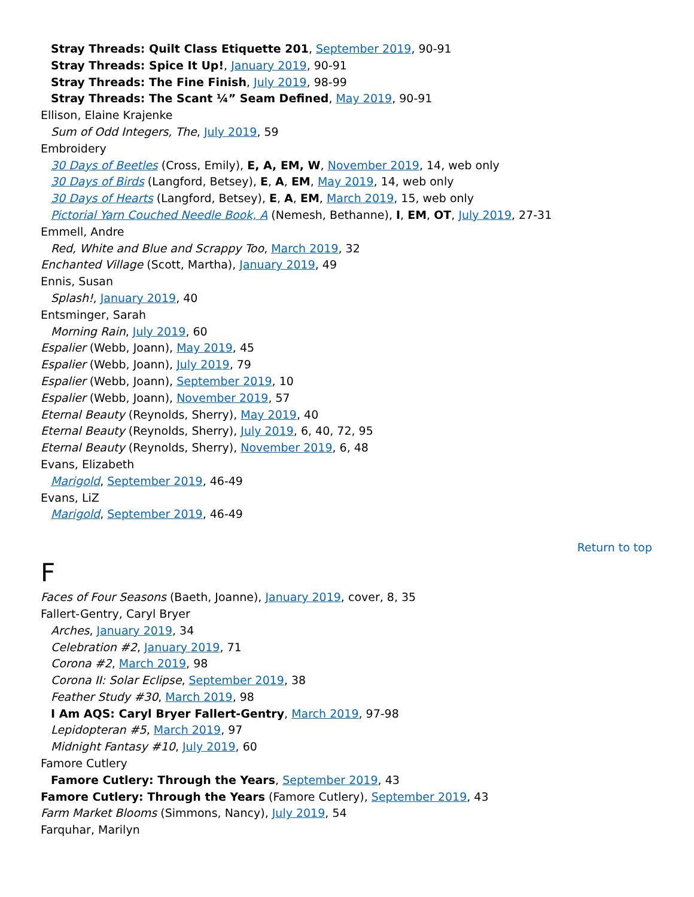Stray Threads: Quilt Class Etiquette 201, September 2019, 90-91
Stray Threads: Spice It Up!, January 2019, 90-91
Stray Threads: The Fine Finish, July 2019, 98-99
Stray Threads: The Scant ¼” Seam Defined, May 2019, 90-91
Ellison, Elaine Krajenke
Sum of Odd Integers, The, July 2019, 59
Embroidery
30 Days of Beetles (Cross, Emily), E, A, EM, W, November 2019, 14, web only
30 Days of Birds (Langford, Betsey), E, A, EM, May 2019, 14, web only
30 Days of Hearts (Langford, Betsey), E, A, EM, March 2019, 15, web only
Pictorial Yarn Couched Needle Book, A (Nemesh, Bethanne), I, EM, OT, July 2019, 27-31
Emmell, Andre
Red, White and Blue and Scrappy Too, March 2019, 32
Enchanted Village (Scott, Martha), January 2019, 49
Ennis, Susan
Splash!, January 2019, 40
Entsminger, Sarah
Morning Rain, July 2019, 60
Espalier (Webb, Joann), May 2019, 45
Espalier (Webb, Joann), July 2019, 79
Espalier (Webb, Joann), September 2019, 10
Espalier (Webb, Joann), November 2019, 57
Eternal Beauty (Reynolds, Sherry), May 2019, 40
Eternal Beauty (Reynolds, Sherry), July 2019, 6, 40, 72, 95
Eternal Beauty (Reynolds, Sherry), November 2019, 6, 48
Evans, Elizabeth
Marigold, September 2019, 46-49
Evans, LiZ
Marigold, September 2019, 46-49
Return to top
F
Faces of Four Seasons (Baeth, Joanne), January 2019, cover, 8, 35
Fallert-Gentry, Caryl Bryer
Arches, January 2019, 34
Celebration #2, January 2019, 71
Corona #2, March 2019, 98
Corona II: Solar Eclipse, September 2019, 38
Feather Study #30, March 2019, 98
I Am AQS: Caryl Bryer Fallert-Gentry, March 2019, 97-98
Lepidopteran #5, March 2019, 97
Midnight Fantasy #10, July 2019, 60
Famore Cutlery
Famore Cutlery: Through the Years, September 2019, 43
Famore Cutlery: Through the Years (Famore Cutlery), September 2019, 43
Farm Market Blooms (Simmons, Nancy), July 2019, 54
Farquhar, Marilyn